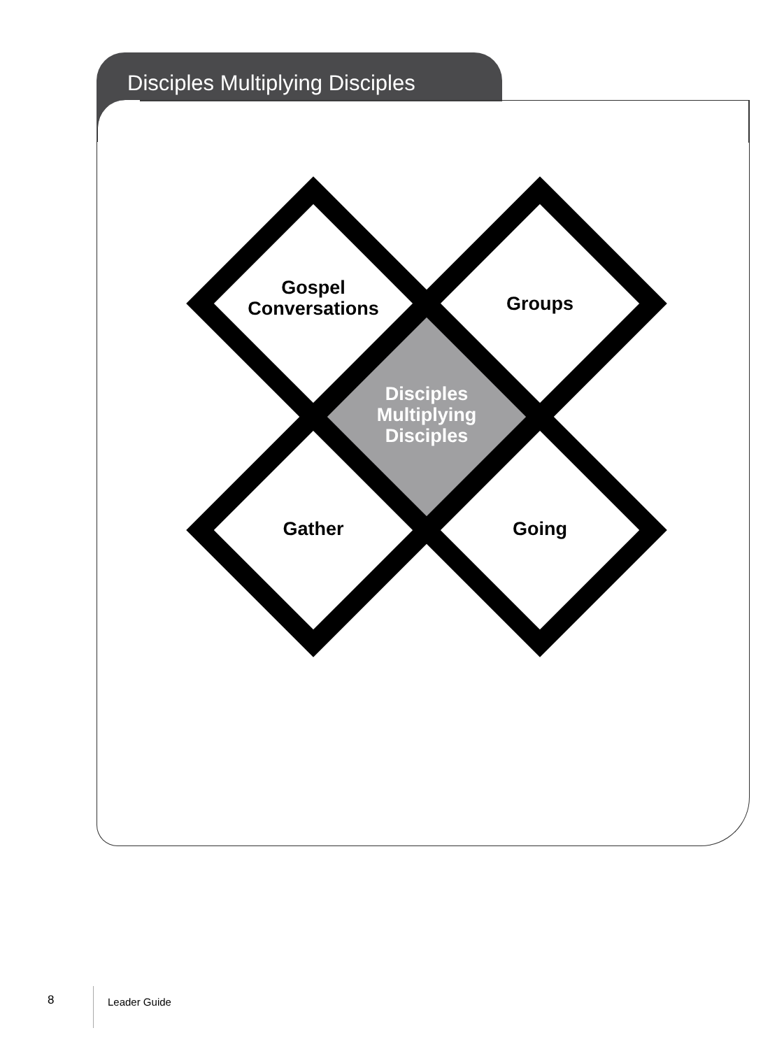Disciples Multiplying Disciples
Gospel
Conversations
Groups
Gather
Going
Disciples
Multiplying
Disciples
8 Leader Guide